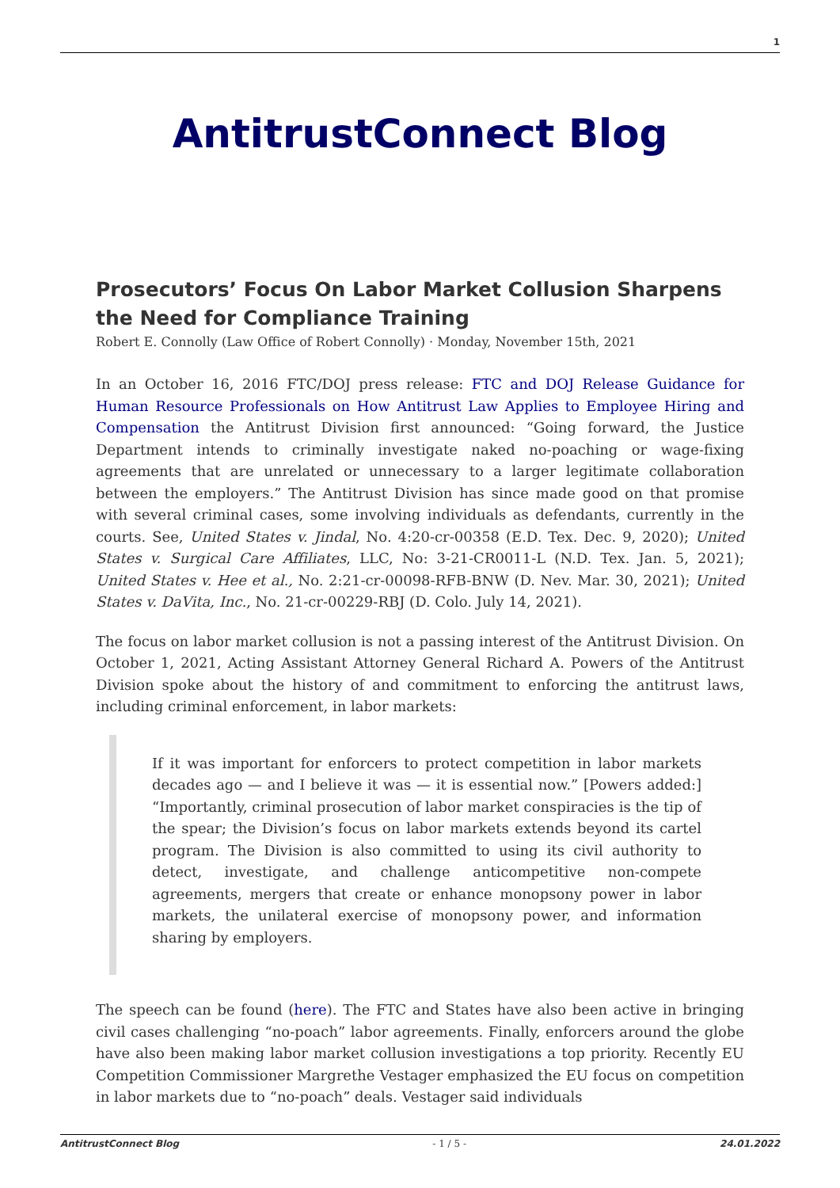1
AntitrustConnect Blog
Prosecutors’ Focus On Labor Market Collusion Sharpens the Need for Compliance Training
Robert E. Connolly (Law Office of Robert Connolly) · Monday, November 15th, 2021
In an October 16, 2016 FTC/DOJ press release: FTC and DOJ Release Guidance for Human Resource Professionals on How Antitrust Law Applies to Employee Hiring and Compensation the Antitrust Division first announced: “Going forward, the Justice Department intends to criminally investigate naked no-poaching or wage-fixing agreements that are unrelated or unnecessary to a larger legitimate collaboration between the employers.” The Antitrust Division has since made good on that promise with several criminal cases, some involving individuals as defendants, currently in the courts. See, United States v. Jindal, No. 4:20-cr-00358 (E.D. Tex. Dec. 9, 2020); United States v. Surgical Care Affiliates, LLC, No: 3-21-CR0011-L (N.D. Tex. Jan. 5, 2021); United States v. Hee et al., No. 2:21-cr-00098-RFB-BNW (D. Nev. Mar. 30, 2021); United States v. DaVita, Inc., No. 21-cr-00229-RBJ (D. Colo. July 14, 2021).
The focus on labor market collusion is not a passing interest of the Antitrust Division. On October 1, 2021, Acting Assistant Attorney General Richard A. Powers of the Antitrust Division spoke about the history of and commitment to enforcing the antitrust laws, including criminal enforcement, in labor markets:
If it was important for enforcers to protect competition in labor markets decades ago — and I believe it was — it is essential now.” [Powers added:] “Importantly, criminal prosecution of labor market conspiracies is the tip of the spear; the Division’s focus on labor markets extends beyond its cartel program. The Division is also committed to using its civil authority to detect, investigate, and challenge anticompetitive non-compete agreements, mergers that create or enhance monopsony power in labor markets, the unilateral exercise of monopsony power, and information sharing by employers.
The speech can be found (here). The FTC and States have also been active in bringing civil cases challenging “no-poach” labor agreements. Finally, enforcers around the globe have also been making labor market collusion investigations a top priority. Recently EU Competition Commissioner Margrethe Vestager emphasized the EU focus on competition in labor markets due to “no-poach” deals. Vestager said individuals
AntitrustConnect Blog - 1 / 5 - 24.01.2022